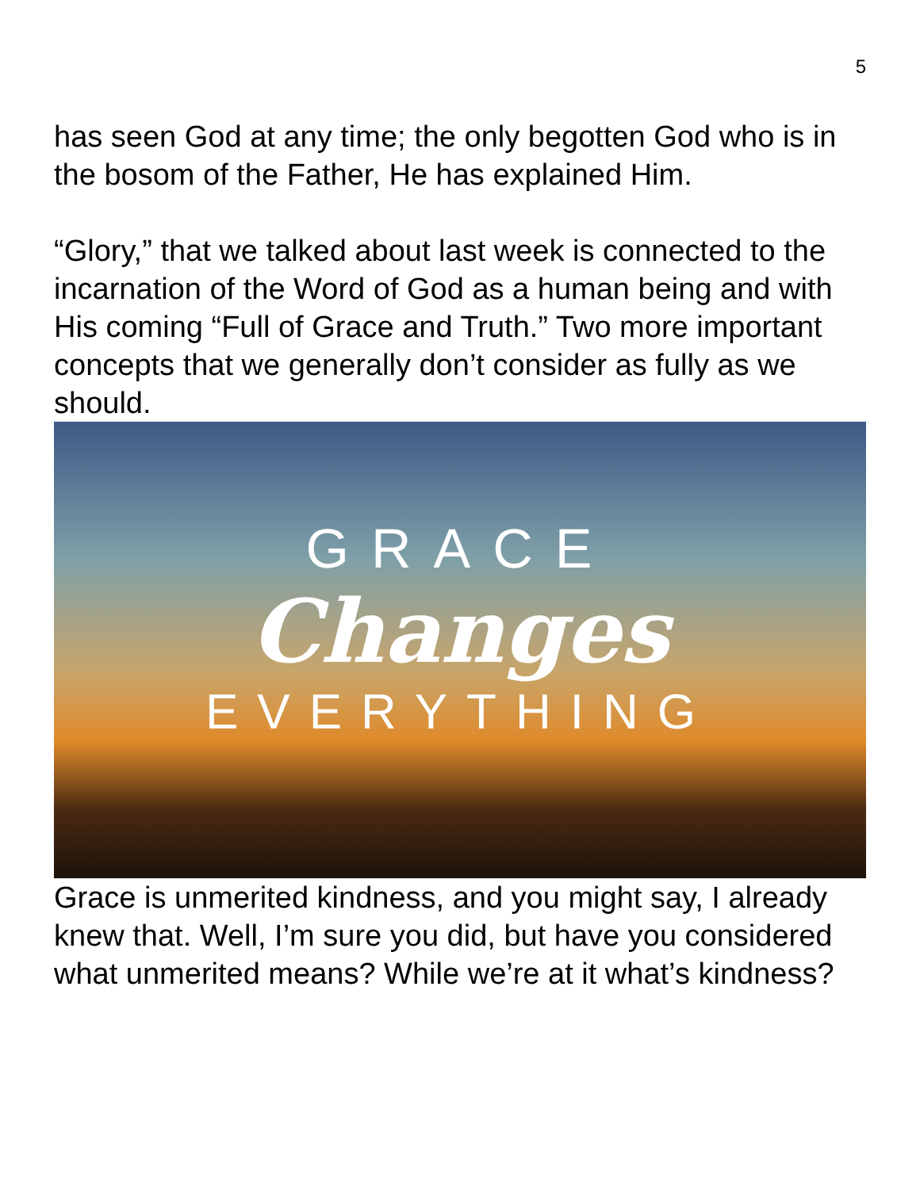5
has seen God at any time; the only begotten God who is in the bosom of the Father, He has explained Him.
“Glory,” that we talked about last week is connected to the incarnation of the Word of God as a human being and with His coming “Full of Grace and Truth.” Two more important concepts that we generally don’t consider as fully as we should.
GRACE
Changes
EVERYTHING
Grace is unmerited kindness, and you might say, I already knew that. Well, I’m sure you did, but have you considered what unmerited means? While we’re at it what’s kindness?